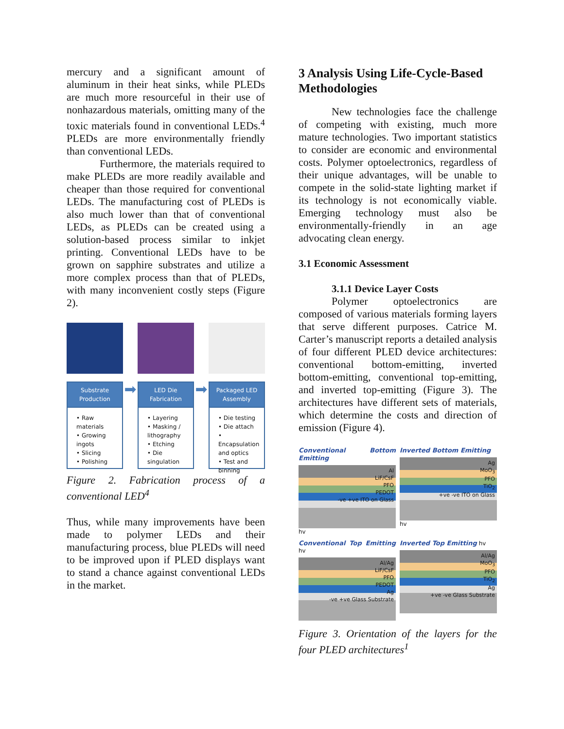mercury and a significant amount of aluminum in their heat sinks, while PLEDs are much more resourceful in their use of nonhazardous materials, omitting many of the toxic materials found in conventional LEDs.<sup>4</sup> PLEDs are more environmentally friendly than conventional LEDs.
Furthermore, the materials required to make PLEDs are more readily available and cheaper than those required for conventional LEDs. The manufacturing cost of PLEDs is also much lower than that of conventional LEDs, as PLEDs can be created using a solution-based process similar to inkjet printing. Conventional LEDs have to be grown on sapphire substrates and utilize a more complex process than that of PLEDs, with many inconvenient costly steps (Figure 2).
Substrate Production
• Raw materials
• Growing ingots
• Slicing
• Polishing
➡
LED Die Fabrication
• Layering
• Masking / lithography
• Etching
• Die singulation
➡
Packaged LED Assembly
• Die testing
• Die attach
• Encapsulation and optics
• Test and binning
Figure 2. Fabrication process of a conventional LED<sup>4</sup>
Thus, while many improvements have been made to polymer LEDs and their manufacturing process, blue PLEDs will need to be improved upon if PLED displays want to stand a chance against conventional LEDs in the market.
3 Analysis Using Life-Cycle-Based Methodologies
New technologies face the challenge of competing with existing, much more mature technologies. Two important statistics to consider are economic and environmental costs. Polymer optoelectronics, regardless of their unique advantages, will be unable to compete in the solid-state lighting market if its technology is not economically viable. Emerging technology must also be environmentally-friendly in an age advocating clean energy.
3.1 Economic Assessment
3.1.1 Device Layer Costs
Polymer optoelectronics are composed of various materials forming layers that serve different purposes. Catrice M. Carter’s manuscript reports a detailed analysis of four different PLED device architectures: conventional bottom-emitting, inverted bottom-emitting, conventional top-emitting, and inverted top-emitting (Figure 3). The architectures have different sets of materials, which determine the costs and direction of emission (Figure 4).
Conventional Bottom Emitting
Al
LiF/CsF
PFO
PEDOT
-ve +ve ITO on Glass
hv
Inverted Bottom Emitting
Ag
MoO<sub>3</sub>
PFO
TiO<sub>2</sub>
+ve -ve ITO on Glass
hv
Conventional Top Emitting hv
Al/Ag
LiF/CsF
PFO
PEDOT
Ag
-ve +ve Glass Substrate
Inverted Top Emitting hv
Al/Ag
MoO<sub>3</sub>
PFO
TiO<sub>2</sub>
Ag
+ve -ve Glass Substrate
Figure 3. Orientation of the layers for the four PLED architectures<sup>1</sup>